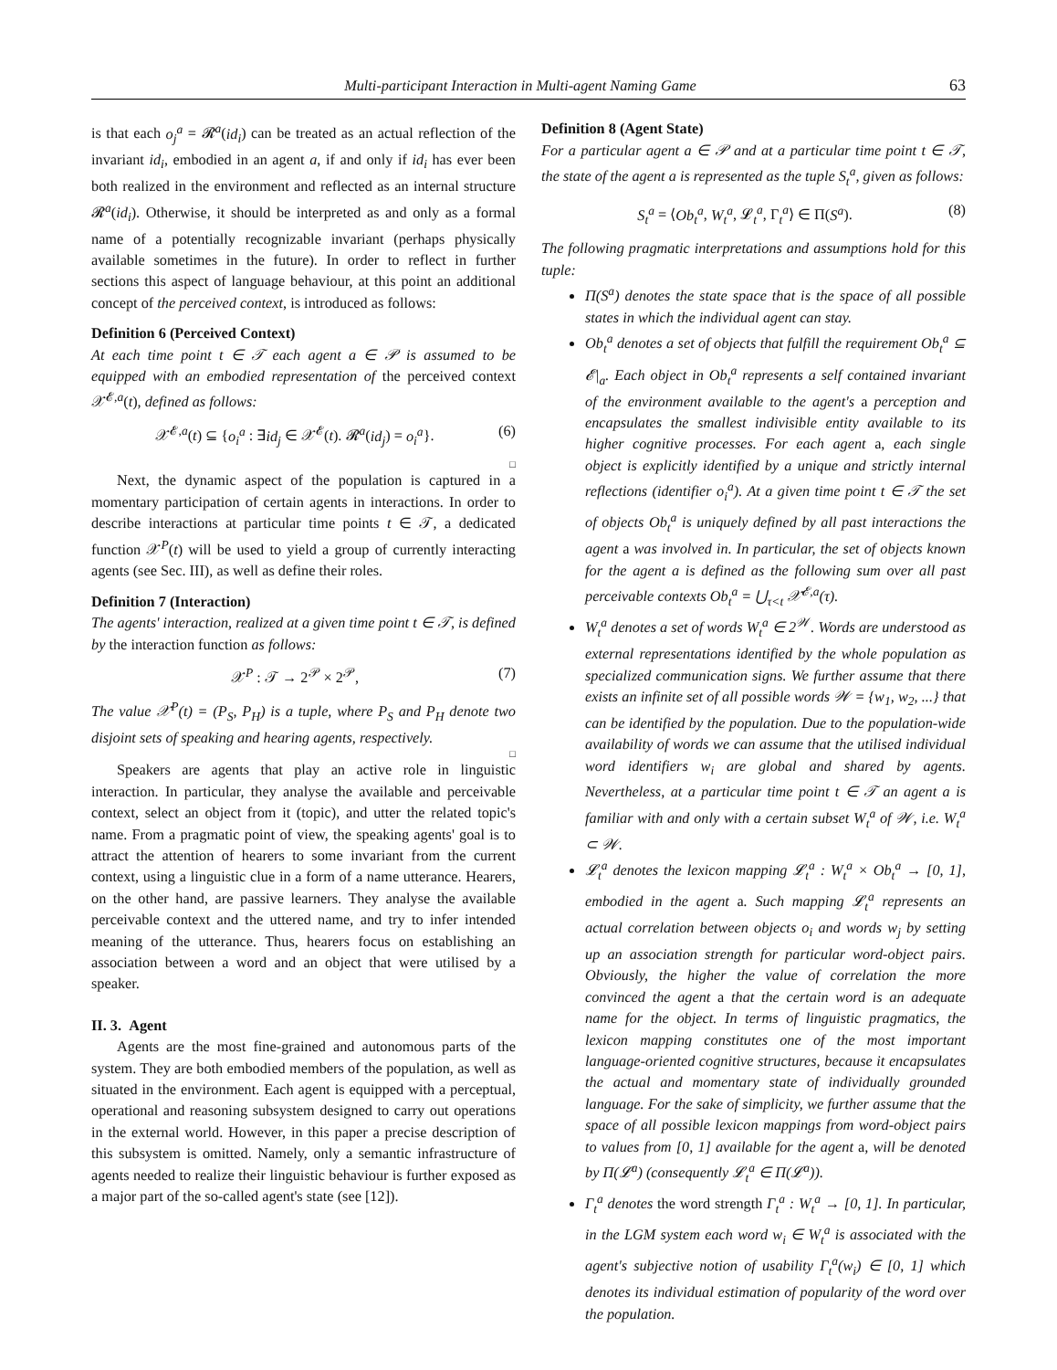Multi-participant Interaction in Multi-agent Naming Game 63
is that each o<sub>j</sub><sup>a</sup> = 𝓡<sup>a</sup>(id<sub>i</sub>) can be treated as an actual reflection of the invariant id<sub>i</sub>, embodied in an agent a, if and only if id<sub>i</sub> has ever been both realized in the environment and reflected as an internal structure 𝓡<sup>a</sup>(id<sub>i</sub>). Otherwise, it should be interpreted as and only as a formal name of a potentially recognizable invariant (perhaps physically available sometimes in the future). In order to reflect in further sections this aspect of language behaviour, at this point an additional concept of the perceived context, is introduced as follows:
Definition 6 (Perceived Context)
At each time point t ∈ 𝒯 each agent a ∈ 𝒫 is assumed to be equipped with an embodied representation of the perceived context 𝒳<sup>𝓔,a</sup>(t), defined as follows:
𝒳<sup>𝓔,a</sup>(t) ⊆ {o<sub>i</sub><sup>a</sup> : ∃id<sub>j</sub> ∈ 𝒳<sup>𝓔</sup>(t). 𝓡<sup>a</sup>(id<sub>j</sub>) = o<sub>i</sub><sup>a</sup>}. (6)
□
Next, the dynamic aspect of the population is captured in a momentary participation of certain agents in interactions. In order to describe interactions at particular time points t ∈ 𝒯, a dedicated function 𝒳<sup>P</sup>(t) will be used to yield a group of currently interacting agents (see Sec. III), as well as define their roles.
Definition 7 (Interaction)
The agents' interaction, realized at a given time point t ∈ 𝒯, is defined by the interaction function as follows:
𝒳<sup>P</sup> : 𝒯 → 2<sup>𝒫</sup> × 2<sup>𝒫</sup>, (7)
The value 𝒳<sup>P</sup>(t) = (P<sub>S</sub>, P<sub>H</sub>) is a tuple, where P<sub>S</sub> and P<sub>H</sub> denote two disjoint sets of speaking and hearing agents, respectively.
□
Speakers are agents that play an active role in linguistic interaction. In particular, they analyse the available and perceivable context, select an object from it (topic), and utter the related topic's name. From a pragmatic point of view, the speaking agents' goal is to attract the attention of hearers to some invariant from the current context, using a linguistic clue in a form of a name utterance. Hearers, on the other hand, are passive learners. They analyse the available perceivable context and the uttered name, and try to infer intended meaning of the utterance. Thus, hearers focus on establishing an association between a word and an object that were utilised by a speaker.
II. 3. Agent
Agents are the most fine-grained and autonomous parts of the system. They are both embodied members of the population, as well as situated in the environment. Each agent is equipped with a perceptual, operational and reasoning subsystem designed to carry out operations in the external world. However, in this paper a precise description of this subsystem is omitted. Namely, only a semantic infrastructure of agents needed to realize their linguistic behaviour is further exposed as a major part of the so-called agent's state (see [12]).
Definition 8 (Agent State)
For a particular agent a ∈ 𝒫 and at a particular time point t ∈ 𝒯, the state of the agent a is represented as the tuple S<sub>t</sub><sup>a</sup>, given as follows:
S<sub>t</sub><sup>a</sup> = ⟨Ob<sub>t</sub><sup>a</sup>, W<sub>t</sub><sup>a</sup>, 𝓛<sub>t</sub><sup>a</sup>, Γ<sub>t</sub><sup>a</sup>⟩ ∈ Π(S<sup>a</sup>). (8)
The following pragmatic interpretations and assumptions hold for this tuple:
Π(S<sup>a</sup>) denotes the state space that is the space of all possible states in which the individual agent can stay.
Ob<sub>t</sub><sup>a</sup> denotes a set of objects that fulfill the requirement Ob<sub>t</sub><sup>a</sup> ⊆ 𝓔|<sub>a</sub>. Each object in Ob<sub>t</sub><sup>a</sup> represents a self contained invariant of the environment available to the agent's a perception and encapsulates the smallest indivisible entity available to its higher cognitive processes. For each agent a, each single object is explicitly identified by a unique and strictly internal reflections (identifier o<sub>i</sub><sup>a</sup>). At a given time point t ∈ 𝒯 the set of objects Ob<sub>t</sub><sup>a</sup> is uniquely defined by all past interactions the agent a was involved in. In particular, the set of objects known for the agent a is defined as the following sum over all past perceivable contexts Ob<sub>t</sub><sup>a</sup> = ⋃<sub>τ<t</sub> 𝒳<sup>𝓔,a</sup>(τ).
W<sub>t</sub><sup>a</sup> denotes a set of words W<sub>t</sub><sup>a</sup> ∈ 2<sup>𝒲</sup>. Words are understood as external representations identified by the whole population as specialized communication signs. We further assume that there exists an infinite set of all possible words 𝒲 = {w<sub>1</sub>, w<sub>2</sub>, ...} that can be identified by the population. Due to the population-wide availability of words we can assume that the utilised individual word identifiers w<sub>i</sub> are global and shared by agents. Nevertheless, at a particular time point t ∈ 𝒯 an agent a is familiar with and only with a certain subset W<sub>t</sub><sup>a</sup> of 𝒲, i.e. W<sub>t</sub><sup>a</sup> ⊂ 𝒲.
𝓛<sub>t</sub><sup>a</sup> denotes the lexicon mapping 𝓛<sub>t</sub><sup>a</sup> : W<sub>t</sub><sup>a</sup> × Ob<sub>t</sub><sup>a</sup> → [0, 1], embodied in the agent a. Such mapping 𝓛<sub>t</sub><sup>a</sup> represents an actual correlation between objects o<sub>i</sub> and words w<sub>j</sub> by setting up an association strength for particular word-object pairs. Obviously, the higher the value of correlation the more convinced the agent a that the certain word is an adequate name for the object. In terms of linguistic pragmatics, the lexicon mapping constitutes one of the most important language-oriented cognitive structures, because it encapsulates the actual and momentary state of individually grounded language. For the sake of simplicity, we further assume that the space of all possible lexicon mappings from word-object pairs to values from [0, 1] available for the agent a, will be denoted by Π(𝓛<sup>a</sup>) (consequently 𝓛<sub>t</sub><sup>a</sup> ∈ Π(𝓛<sup>a</sup>)).
Γ<sub>t</sub><sup>a</sup> denotes the word strength Γ<sub>t</sub><sup>a</sup> : W<sub>t</sub><sup>a</sup> → [0, 1]. In particular, in the LGM system each word w<sub>i</sub> ∈ W<sub>t</sub><sup>a</sup> is associated with the agent's subjective notion of usability Γ<sub>t</sub><sup>a</sup>(w<sub>i</sub>) ∈ [0, 1] which denotes its individual estimation of popularity of the word over the population.